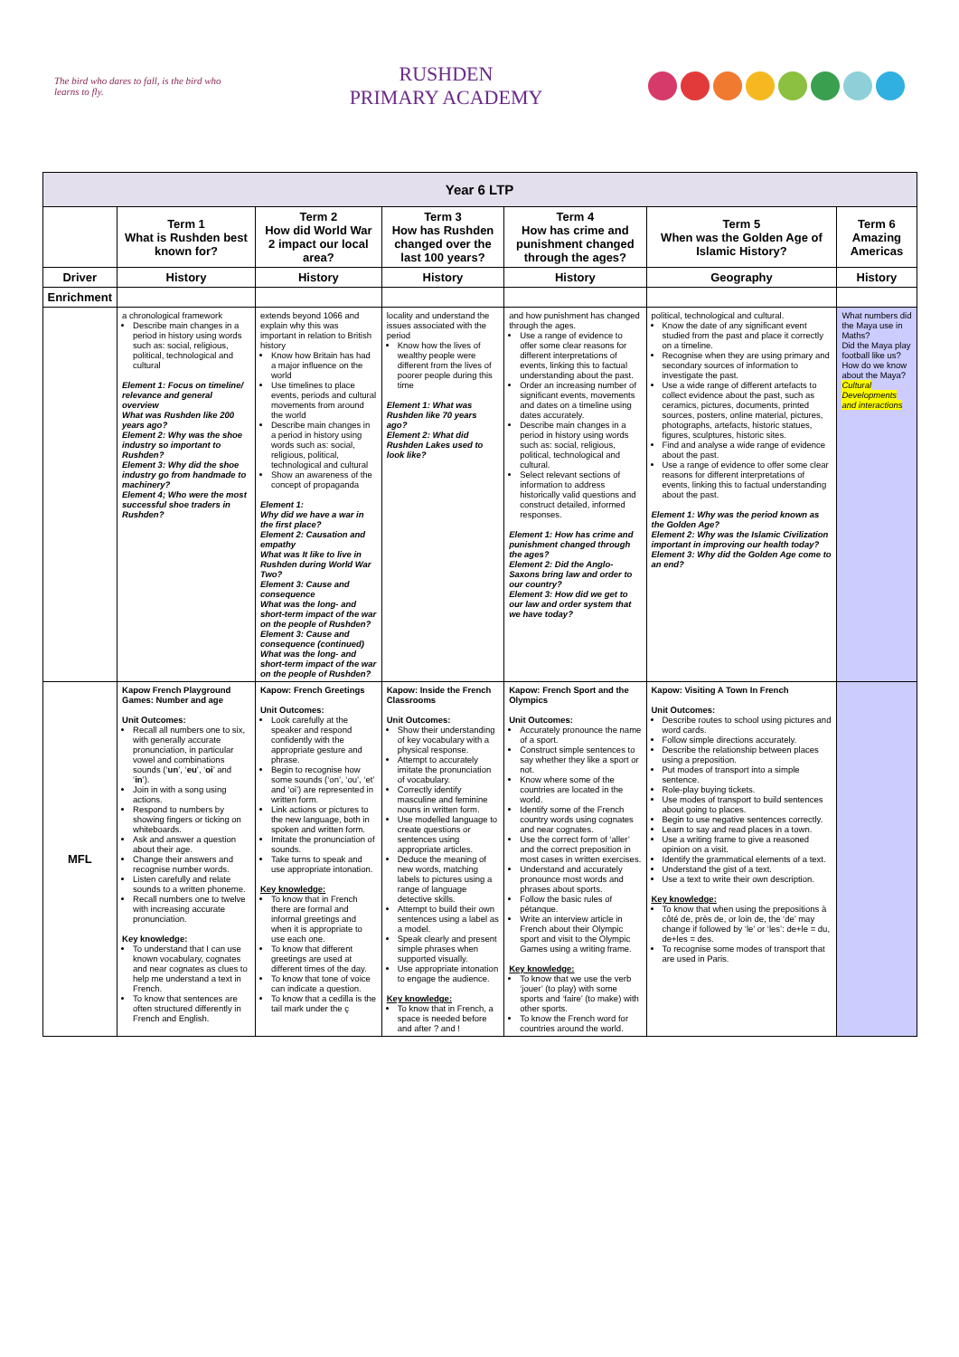The bird who dares to fall, is the bird who learns to fly.
RUSHDEN
PRIMARY ACADEMY
| Year 6 LTP | | | | | | |
| --- | --- | --- | --- | --- | --- | --- |
| | Term 1 What is Rushden best known for? | Term 2 How did World War 2 impact our local area? | Term 3 How has Rushden changed over the last 100 years? | Term 4 How has crime and punishment changed through the ages? | Term 5 When was the Golden Age of Islamic History? | Term 6 Amazing Americas |
| Driver | History | History | History | History | Geography | History |
| Enrichment | | | | | | |
| | a chronological framework Describe main changes in a period in history using words such as: social, religious, political, technological and cultural Element 1: Focus on timeline/ relevance and general overview What was Rushden like 200 years ago? Element 2: Why was the shoe industry so important to Rushden? Element 3: Why did the shoe industry go from handmade to machinery? Element 4; Who were the most successful shoe traders in Rushden? | extends beyond 1066 and explain why this was important in relation to British history Know how Britain has had a major influence on the world Use timelines to place events, periods and cultural movements from around the world Describe main changes in a period in history using words such as: social, religious, political, technological and cultural Show an awareness of the concept of propaganda Element 1: Why did we have a war in the first place? Element 2: Causation and empathy What was It like to live in Rushden during World War Two? Element 3: Cause and consequence What was the long- and short-term impact of the war on the people of Rushden? Element 3: Cause and consequence (continued) What was the long- and short-term impact of the war on the people of Rushden? | locality and understand the issues associated with the period Know how the lives of wealthy people were different from the lives of poorer people during this time Element 1: What was Rushden like 70 years ago? Element 2: What did Rushden Lakes used to look like? | and how punishment has changed through the ages. Use a range of evidence to offer some clear reasons for different interpretations of events, linking this to factual understanding about the past. Order an increasing number of significant events, movements and dates on a timeline using dates accurately. Describe main changes in a period in history using words such as: social, religious, political, technological and cultural. Select relevant sections of information to address historically valid questions and construct detailed, informed responses. Element 1: How has crime and punishment changed through the ages? Element 2: Did the Anglo-Saxons bring law and order to our country? Element 3: How did we get to our law and order system that we have today? | political, technological and cultural. Know the date of any significant event studied from the past and place it correctly on a timeline. Recognise when they are using primary and secondary sources of information to investigate the past. Use a wide range of different artefacts to collect evidence about the past, such as ceramics, pictures, documents, printed sources, posters, online material, pictures, photographs, artefacts, historic statues, figures, sculptures, historic sites. Find and analyse a wide range of evidence about the past. Use a range of evidence to offer some clear reasons for different interpretations of events, linking this to factual understanding about the past. Element 1: Why was the period known as the Golden Age? Element 2: Why was the Islamic Civilization important in improving our health today? Element 3: Why did the Golden Age come to an end? | What numbers did the Maya use in Maths? Did the Maya play football like us? How do we know about the Maya? Cultural Developments and interactions |
| MFL | Kapow French Playground Games: Number and age Unit Outcomes: Recall all numbers one to six, with generally accurate pronunciation, in particular vowel and combinations sounds (‘ un ’, ‘ eu ’, ‘ oi ’ and ‘ in ’). Join in with a song using actions. Respond to numbers by showing fingers or ticking on whiteboards. Ask and answer a question about their age. Change their answers and recognise number words. Listen carefully and relate sounds to a written phoneme. Recall numbers one to twelve with increasing accurate pronunciation. Key knowledge: To understand that I can use known vocabulary, cognates and near cognates as clues to help me understand a text in French. To know that sentences are often structured differently in French and English. | Kapow: French Greetings Unit Outcomes: Look carefully at the speaker and respond confidently with the appropriate gesture and phrase. Begin to recognise how some sounds (‘on’, ‘ou’, ‘et’ and ‘oi’) are represented in written form. Link actions or pictures to the new language, both in spoken and written form. Imitate the pronunciation of sounds. Take turns to speak and use appropriate intonation. Key knowledge: To know that in French there are formal and informal greetings and when it is appropriate to use each one. To know that different greetings are used at different times of the day. To know that tone of voice can indicate a question. To know that a cedilla is the tail mark under the ç | Kapow: Inside the French Classrooms Unit Outcomes: Show their understanding of key vocabulary with a physical response. Attempt to accurately imitate the pronunciation of vocabulary. Correctly identify masculine and feminine nouns in written form. Use modelled language to create questions or sentences using appropriate articles. Deduce the meaning of new words, matching labels to pictures using a range of language detective skills. Attempt to build their own sentences using a label as a model. Speak clearly and present simple phrases when supported visually. Use appropriate intonation to engage the audience. Key knowledge: To know that in French, a space is needed before and after ? and ! | Kapow: French Sport and the Olympics Unit Outcomes: Accurately pronounce the name of a sport. Construct simple sentences to say whether they like a sport or not. Know where some of the countries are located in the world. Identify some of the French country words using cognates and near cognates. Use the correct form of ‘aller’ and the correct preposition in most cases in written exercises. Understand and accurately pronounce most words and phrases about sports. Follow the basic rules of pétanque. Write an interview article in French about their Olympic sport and visit to the Olympic Games using a writing frame. Key knowledge: To know that we use the verb ‘jouer’ (to play) with some sports and ‘faire’ (to make) with other sports. To know the French word for countries around the world. | Kapow: Visiting A Town In French Unit Outcomes: Describe routes to school using pictures and word cards. Follow simple directions accurately. Describe the relationship between places using a preposition. Put modes of transport into a simple sentence. Role-play buying tickets. Use modes of transport to build sentences about going to places. Begin to use negative sentences correctly. Learn to say and read places in a town. Use a writing frame to give a reasoned opinion on a visit. Identify the grammatical elements of a text. Understand the gist of a text. Use a text to write their own description. Key knowledge: To know that when using the prepositions à côté de, près de, or loin de, the ‘de’ may change if followed by ‘le’ or ‘les’: de+le = du, de+les = des. To recognise some modes of transport that are used in Paris. | |